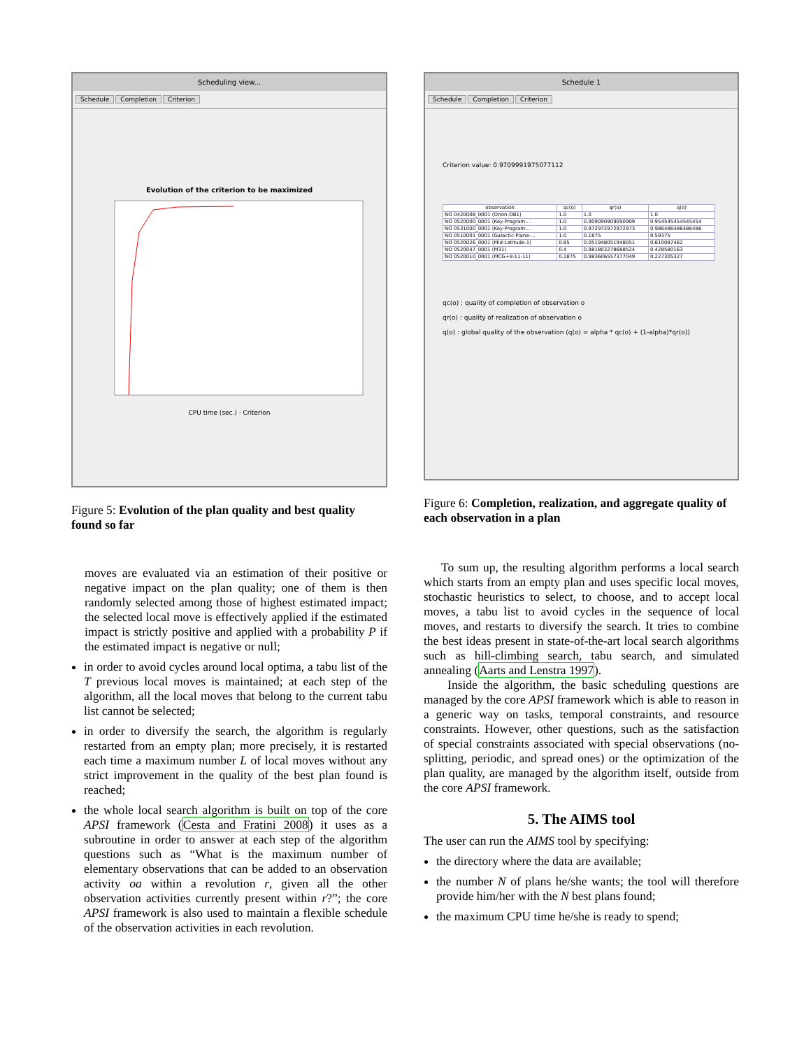Scheduling view...
Schedule Completion Criterion
Evolution of the criterion to be maximized
CPU time (sec.) · Criterion
Figure 5: Evolution of the plan quality and best quality found so far
moves are evaluated via an estimation of their positive or negative impact on the plan quality; one of them is then randomly selected among those of highest estimated impact; the selected local move is effectively applied if the estimated impact is strictly positive and applied with a probability P if the estimated impact is negative or null;
in order to avoid cycles around local optima, a tabu list of the T previous local moves is maintained; at each step of the algorithm, all the local moves that belong to the current tabu list cannot be selected;
in order to diversify the search, the algorithm is regularly restarted from an empty plan; more precisely, it is restarted each time a maximum number L of local moves without any strict improvement in the quality of the best plan found is reached;
the whole local search algorithm is built on top of the core APSI framework (Cesta and Fratini 2008) it uses as a subroutine in order to answer at each step of the algorithm questions such as “What is the maximum number of elementary observations that can be added to an observation activity oa within a revolution r, given all the other observation activities currently present within r?”; the core APSI framework is also used to maintain a flexible schedule of the observation activities in each revolution.
Schedule 1
Schedule Completion Criterion
Criterion value: 0.9709991975077112
| observation | qc(o) | qr(o) | q(o) |
| --- | --- | --- | --- |
| NO 0420008_0001 (Orion-OB1) | 1.0 | 1.0 | 1.0 |
| NO 0520000_0001 (Key-Program-... | 1.0 | 0.909090909090909 | 0.954545454545454 |
| NO 0531000_0001 (Key-Program-... | 1.0 | 0.972972972972973 | 0.986486486486486 |
| NO 0510001_0001 (Galactic-Plane-... | 1.0 | 0.1875 | 0.59375 |
| NO 0520026_0001 (Mid-Latitude-1) | 0.85 | 0.051948051948051 | 0.610087462 |
| NO 0520047_0001 (M31) | 0.4 | 0.981803278688524 | 0.428580163 |
| NO 0520010_0001 (MCG+8-11-11) | 0.1875 | 0.983606557377049 | 0.227305327 |
qc(o) : quality of completion of observation o
qr(o) : quality of realization of observation o
q(o) : global quality of the observation (q(o) = alpha * qc(o) + (1-alpha)*qr(o))
Figure 6: Completion, realization, and aggregate quality of each observation in a plan
To sum up, the resulting algorithm performs a local search which starts from an empty plan and uses specific local moves, stochastic heuristics to select, to choose, and to accept local moves, a tabu list to avoid cycles in the sequence of local moves, and restarts to diversify the search. It tries to combine the best ideas present in state-of-the-art local search algorithms such as hill-climbing search, tabu search, and simulated annealing (Aarts and Lenstra 1997).
Inside the algorithm, the basic scheduling questions are managed by the core APSI framework which is able to reason in a generic way on tasks, temporal constraints, and resource constraints. However, other questions, such as the satisfaction of special constraints associated with special observations (no-splitting, periodic, and spread ones) or the optimization of the plan quality, are managed by the algorithm itself, outside from the core APSI framework.
5. The AIMS tool
The user can run the AIMS tool by specifying:
the directory where the data are available;
the number N of plans he/she wants; the tool will therefore provide him/her with the N best plans found;
the maximum CPU time he/she is ready to spend;